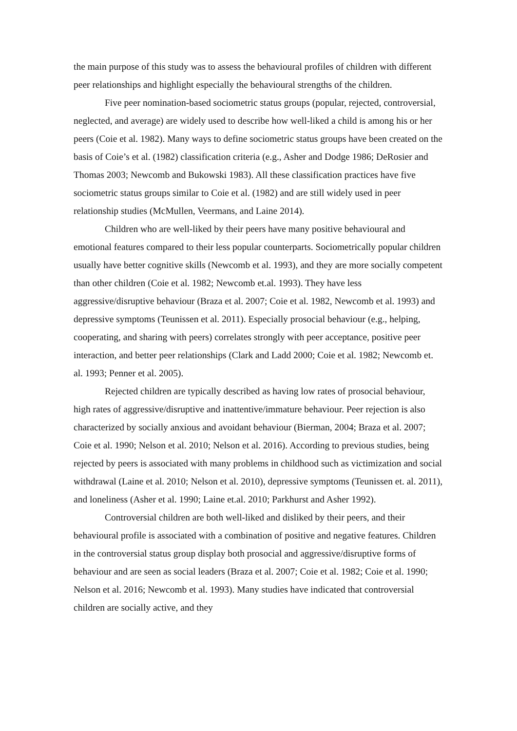the main purpose of this study was to assess the behavioural profiles of children with different peer relationships and highlight especially the behavioural strengths of the children.
Five peer nomination-based sociometric status groups (popular, rejected, controversial, neglected, and average) are widely used to describe how well-liked a child is among his or her peers (Coie et al. 1982). Many ways to define sociometric status groups have been created on the basis of Coie’s et al. (1982) classification criteria (e.g., Asher and Dodge 1986; DeRosier and Thomas 2003; Newcomb and Bukowski 1983). All these classification practices have five sociometric status groups similar to Coie et al. (1982) and are still widely used in peer relationship studies (McMullen, Veermans, and Laine 2014).
Children who are well-liked by their peers have many positive behavioural and emotional features compared to their less popular counterparts. Sociometrically popular children usually have better cognitive skills (Newcomb et al. 1993), and they are more socially competent than other children (Coie et al. 1982; Newcomb et.al. 1993). They have less aggressive/disruptive behaviour (Braza et al. 2007; Coie et al. 1982, Newcomb et al. 1993) and depressive symptoms (Teunissen et al. 2011). Especially prosocial behaviour (e.g., helping, cooperating, and sharing with peers) correlates strongly with peer acceptance, positive peer interaction, and better peer relationships (Clark and Ladd 2000; Coie et al. 1982; Newcomb et. al. 1993; Penner et al. 2005).
Rejected children are typically described as having low rates of prosocial behaviour, high rates of aggressive/disruptive and inattentive/immature behaviour. Peer rejection is also characterized by socially anxious and avoidant behaviour (Bierman, 2004; Braza et al. 2007; Coie et al. 1990; Nelson et al. 2010; Nelson et al. 2016). According to previous studies, being rejected by peers is associated with many problems in childhood such as victimization and social withdrawal (Laine et al. 2010; Nelson et al. 2010), depressive symptoms (Teunissen et. al. 2011), and loneliness (Asher et al. 1990; Laine et.al. 2010; Parkhurst and Asher 1992).
Controversial children are both well-liked and disliked by their peers, and their behavioural profile is associated with a combination of positive and negative features. Children in the controversial status group display both prosocial and aggressive/disruptive forms of behaviour and are seen as social leaders (Braza et al. 2007; Coie et al. 1982; Coie et al. 1990; Nelson et al. 2016; Newcomb et al. 1993). Many studies have indicated that controversial children are socially active, and they